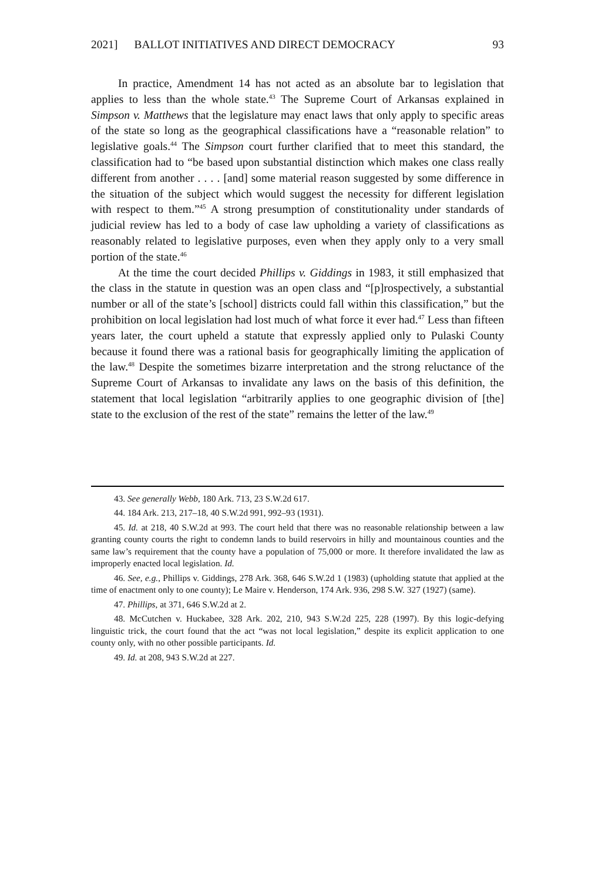2021] BALLOT INITIATIVES AND DIRECT DEMOCRACY 93
In practice, Amendment 14 has not acted as an absolute bar to legislation that applies to less than the whole state.<sup>43</sup> The Supreme Court of Arkansas explained in Simpson v. Matthews that the legislature may enact laws that only apply to specific areas of the state so long as the geographical classifications have a “reasonable relation” to legislative goals.<sup>44</sup> The Simpson court further clarified that to meet this standard, the classification had to “be based upon substantial distinction which makes one class really different from another . . . . [and] some material reason suggested by some difference in the situation of the subject which would suggest the necessity for different legislation with respect to them.”<sup>45</sup> A strong presumption of constitutionality under standards of judicial review has led to a body of case law upholding a variety of classifications as reasonably related to legislative purposes, even when they apply only to a very small portion of the state.<sup>46</sup>
At the time the court decided Phillips v. Giddings in 1983, it still emphasized that the class in the statute in question was an open class and “[p]rospectively, a substantial number or all of the state’s [school] districts could fall within this classification,” but the prohibition on local legislation had lost much of what force it ever had.<sup>47</sup> Less than fifteen years later, the court upheld a statute that expressly applied only to Pulaski County because it found there was a rational basis for geographically limiting the application of the law.<sup>48</sup> Despite the sometimes bizarre interpretation and the strong reluctance of the Supreme Court of Arkansas to invalidate any laws on the basis of this definition, the statement that local legislation “arbitrarily applies to one geographic division of [the] state to the exclusion of the rest of the state” remains the letter of the law.<sup>49</sup>
43. See generally Webb, 180 Ark. 713, 23 S.W.2d 617.
44. 184 Ark. 213, 217–18, 40 S.W.2d 991, 992–93 (1931).
45. Id. at 218, 40 S.W.2d at 993. The court held that there was no reasonable relationship between a law granting county courts the right to condemn lands to build reservoirs in hilly and mountainous counties and the same law’s requirement that the county have a population of 75,000 or more. It therefore invalidated the law as improperly enacted local legislation. Id.
46. See, e.g., Phillips v. Giddings, 278 Ark. 368, 646 S.W.2d 1 (1983) (upholding statute that applied at the time of enactment only to one county); Le Maire v. Henderson, 174 Ark. 936, 298 S.W. 327 (1927) (same).
47. Phillips, at 371, 646 S.W.2d at 2.
48. McCutchen v. Huckabee, 328 Ark. 202, 210, 943 S.W.2d 225, 228 (1997). By this logic-defying linguistic trick, the court found that the act “was not local legislation,” despite its explicit application to one county only, with no other possible participants. Id.
49. Id. at 208, 943 S.W.2d at 227.